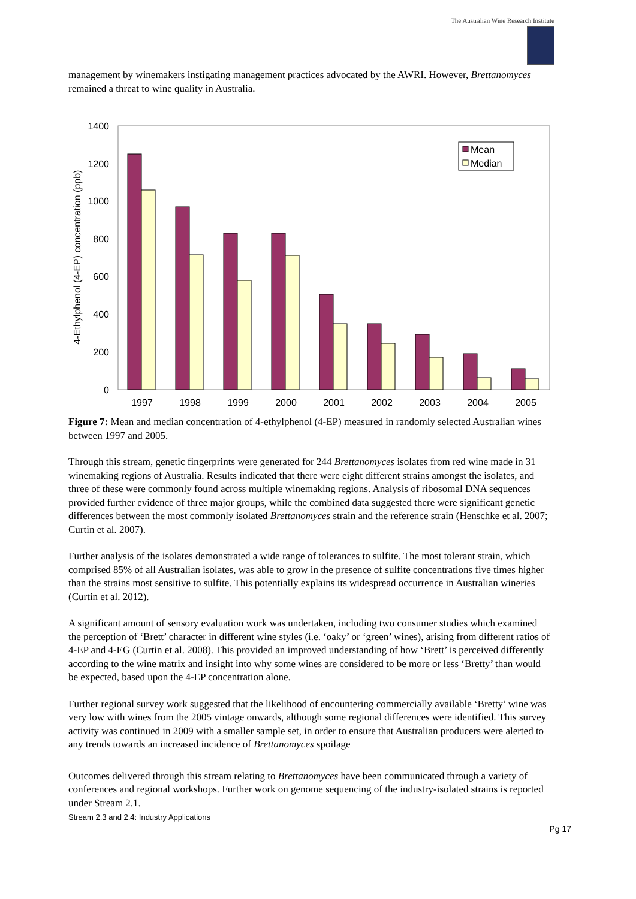The Australian Wine Research Institute
management by winemakers instigating management practices advocated by the AWRI. However, Brettanomyces remained a threat to wine quality in Australia.
0
200
400
600
800
1000
1200
1400
4-Ethylphenol (4-EP) concentration (ppb)
Mean
Median
1997
1998
1999
2000
2001
2002
2003
2004
2005
Figure 7: Mean and median concentration of 4-ethylphenol (4-EP) measured in randomly selected Australian wines between 1997 and 2005.
Through this stream, genetic fingerprints were generated for 244 Brettanomyces isolates from red wine made in 31 winemaking regions of Australia. Results indicated that there were eight different strains amongst the isolates, and three of these were commonly found across multiple winemaking regions. Analysis of ribosomal DNA sequences provided further evidence of three major groups, while the combined data suggested there were significant genetic differences between the most commonly isolated Brettanomyces strain and the reference strain (Henschke et al. 2007; Curtin et al. 2007).
Further analysis of the isolates demonstrated a wide range of tolerances to sulfite. The most tolerant strain, which comprised 85% of all Australian isolates, was able to grow in the presence of sulfite concentrations five times higher than the strains most sensitive to sulfite. This potentially explains its widespread occurrence in Australian wineries (Curtin et al. 2012).
A significant amount of sensory evaluation work was undertaken, including two consumer studies which examined the perception of ‘Brett’ character in different wine styles (i.e. ‘oaky’ or ‘green’ wines), arising from different ratios of 4-EP and 4-EG (Curtin et al. 2008). This provided an improved understanding of how ‘Brett’ is perceived differently according to the wine matrix and insight into why some wines are considered to be more or less ‘Bretty’ than would be expected, based upon the 4-EP concentration alone.
Further regional survey work suggested that the likelihood of encountering commercially available ‘Bretty’ wine was very low with wines from the 2005 vintage onwards, although some regional differences were identified. This survey activity was continued in 2009 with a smaller sample set, in order to ensure that Australian producers were alerted to any trends towards an increased incidence of Brettanomyces spoilage
Outcomes delivered through this stream relating to Brettanomyces have been communicated through a variety of conferences and regional workshops. Further work on genome sequencing of the industry-isolated strains is reported under Stream 2.1.
Stream 2.3 and 2.4: Industry Applications
Pg 17